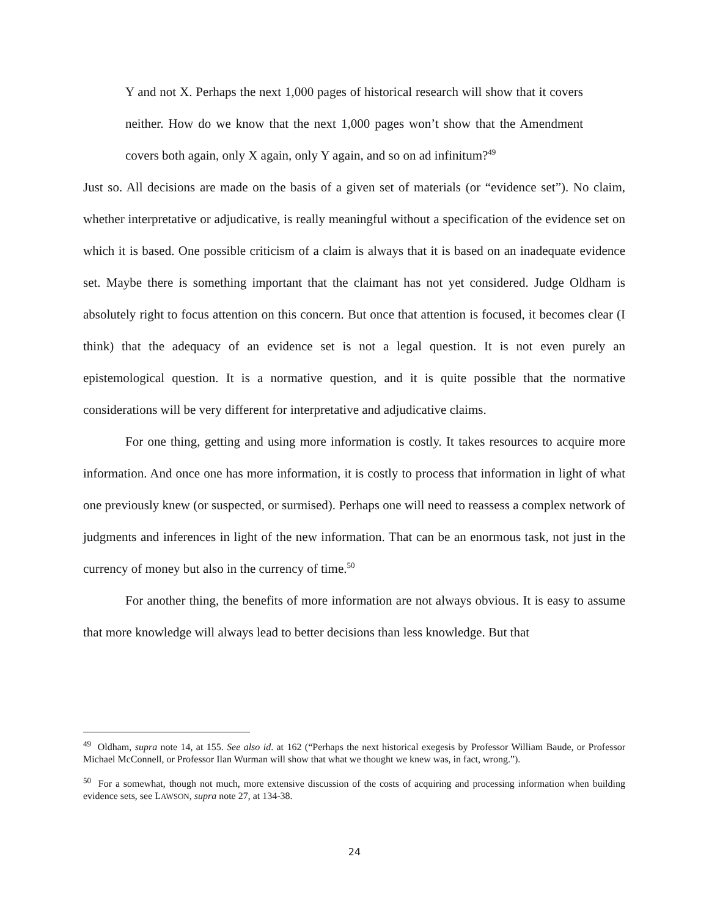Y and not X. Perhaps the next 1,000 pages of historical research will show that it covers neither. How do we know that the next 1,000 pages won’t show that the Amendment covers both again, only X again, only Y again, and so on ad infinitum?<sup>49</sup>
Just so. All decisions are made on the basis of a given set of materials (or “evidence set”). No claim, whether interpretative or adjudicative, is really meaningful without a specification of the evidence set on which it is based. One possible criticism of a claim is always that it is based on an inadequate evidence set. Maybe there is something important that the claimant has not yet considered. Judge Oldham is absolutely right to focus attention on this concern. But once that attention is focused, it becomes clear (I think) that the adequacy of an evidence set is not a legal question. It is not even purely an epistemological question. It is a normative question, and it is quite possible that the normative considerations will be very different for interpretative and adjudicative claims.
For one thing, getting and using more information is costly. It takes resources to acquire more information. And once one has more information, it is costly to process that information in light of what one previously knew (or suspected, or surmised). Perhaps one will need to reassess a complex network of judgments and inferences in light of the new information. That can be an enormous task, not just in the currency of money but also in the currency of time.<sup>50</sup>
For another thing, the benefits of more information are not always obvious. It is easy to assume that more knowledge will always lead to better decisions than less knowledge. But that
<sup>49</sup> Oldham, supra note 14, at 155. See also id. at 162 (“Perhaps the next historical exegesis by Professor William Baude, or Professor Michael McConnell, or Professor Ilan Wurman will show that what we thought we knew was, in fact, wrong.”).
<sup>50</sup> For a somewhat, though not much, more extensive discussion of the costs of acquiring and processing information when building evidence sets, see LAWSON, supra note 27, at 134-38.
24